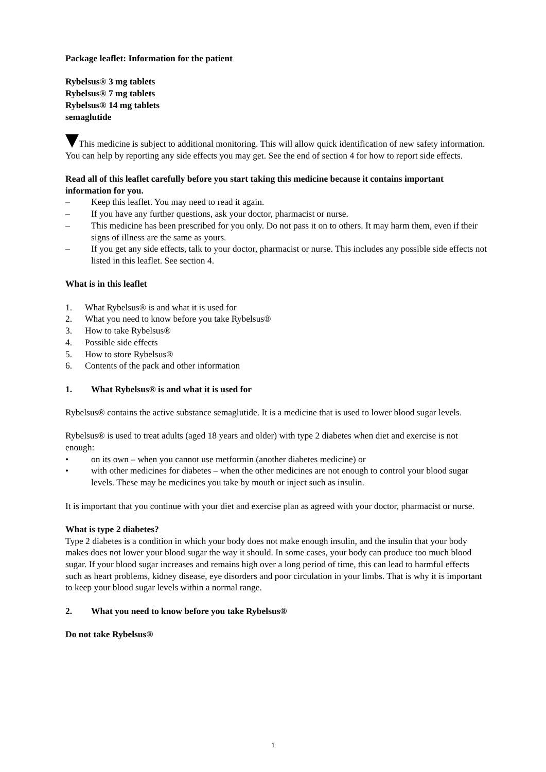Package leaflet: Information for the patient
Rybelsus® 3 mg tablets
Rybelsus® 7 mg tablets
Rybelsus® 14 mg tablets
semaglutide
This medicine is subject to additional monitoring. This will allow quick identification of new safety information. You can help by reporting any side effects you may get. See the end of section 4 for how to report side effects.
Read all of this leaflet carefully before you start taking this medicine because it contains important information for you.
– Keep this leaflet. You may need to read it again.
– If you have any further questions, ask your doctor, pharmacist or nurse.
– This medicine has been prescribed for you only. Do not pass it on to others. It may harm them, even if their signs of illness are the same as yours.
– If you get any side effects, talk to your doctor, pharmacist or nurse. This includes any possible side effects not listed in this leaflet. See section 4.
What is in this leaflet
1. What Rybelsus® is and what it is used for
2. What you need to know before you take Rybelsus®
3. How to take Rybelsus®
4. Possible side effects
5. How to store Rybelsus®
6. Contents of the pack and other information
1. What Rybelsus® is and what it is used for
Rybelsus® contains the active substance semaglutide. It is a medicine that is used to lower blood sugar levels.
Rybelsus® is used to treat adults (aged 18 years and older) with type 2 diabetes when diet and exercise is not enough:
• on its own – when you cannot use metformin (another diabetes medicine) or
• with other medicines for diabetes – when the other medicines are not enough to control your blood sugar levels. These may be medicines you take by mouth or inject such as insulin.
It is important that you continue with your diet and exercise plan as agreed with your doctor, pharmacist or nurse.
What is type 2 diabetes?
Type 2 diabetes is a condition in which your body does not make enough insulin, and the insulin that your body makes does not lower your blood sugar the way it should. In some cases, your body can produce too much blood sugar. If your blood sugar increases and remains high over a long period of time, this can lead to harmful effects such as heart problems, kidney disease, eye disorders and poor circulation in your limbs. That is why it is important to keep your blood sugar levels within a normal range.
2. What you need to know before you take Rybelsus®
Do not take Rybelsus®
1